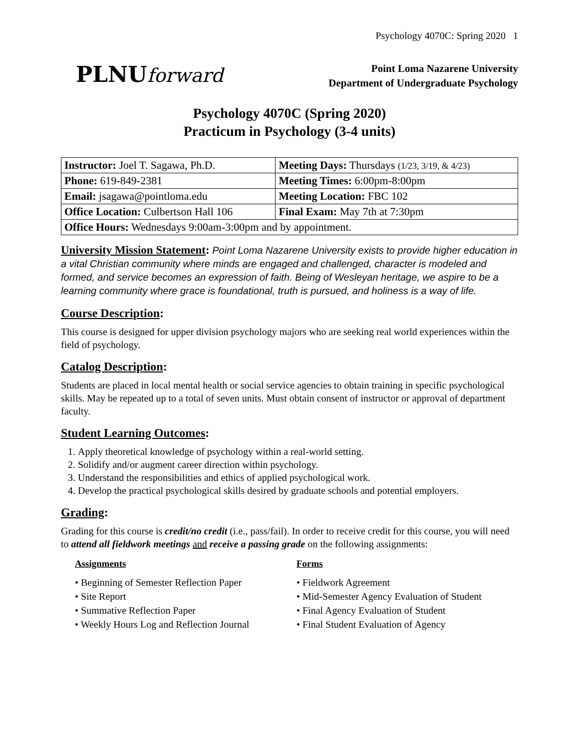Psychology 4070C: Spring 2020 1
PLNUforward
Point Loma Nazarene University
Department of Undergraduate Psychology
Psychology 4070C (Spring 2020)
Practicum in Psychology (3-4 units)
| Instructor: Joel T. Sagawa, Ph.D. | Meeting Days: Thursdays (1/23, 3/19, & 4/23) |
| Phone: 619-849-2381 | Meeting Times: 6:00pm-8:00pm |
| Email: jsagawa@pointloma.edu | Meeting Location: FBC 102 |
| Office Location: Culbertson Hall 106 | Final Exam: May 7th at 7:30pm |
| Office Hours: Wednesdays 9:00am-3:00pm and by appointment. | |
University Mission Statement: Point Loma Nazarene University exists to provide higher education in a vital Christian community where minds are engaged and challenged, character is modeled and formed, and service becomes an expression of faith. Being of Wesleyan heritage, we aspire to be a learning community where grace is foundational, truth is pursued, and holiness is a way of life.
Course Description:
This course is designed for upper division psychology majors who are seeking real world experiences within the field of psychology.
Catalog Description:
Students are placed in local mental health or social service agencies to obtain training in specific psychological skills. May be repeated up to a total of seven units. Must obtain consent of instructor or approval of department faculty.
Student Learning Outcomes:
1. Apply theoretical knowledge of psychology within a real-world setting.
2. Solidify and/or augment career direction within psychology.
3. Understand the responsibilities and ethics of applied psychological work.
4. Develop the practical psychological skills desired by graduate schools and potential employers.
Grading:
Grading for this course is credit/no credit (i.e., pass/fail). In order to receive credit for this course, you will need to attend all fieldwork meetings and receive a passing grade on the following assignments:
Assignments
• Beginning of Semester Reflection Paper
• Site Report
• Summative Reflection Paper
• Weekly Hours Log and Reflection Journal
Forms
• Fieldwork Agreement
• Mid-Semester Agency Evaluation of Student
• Final Agency Evaluation of Student
• Final Student Evaluation of Agency